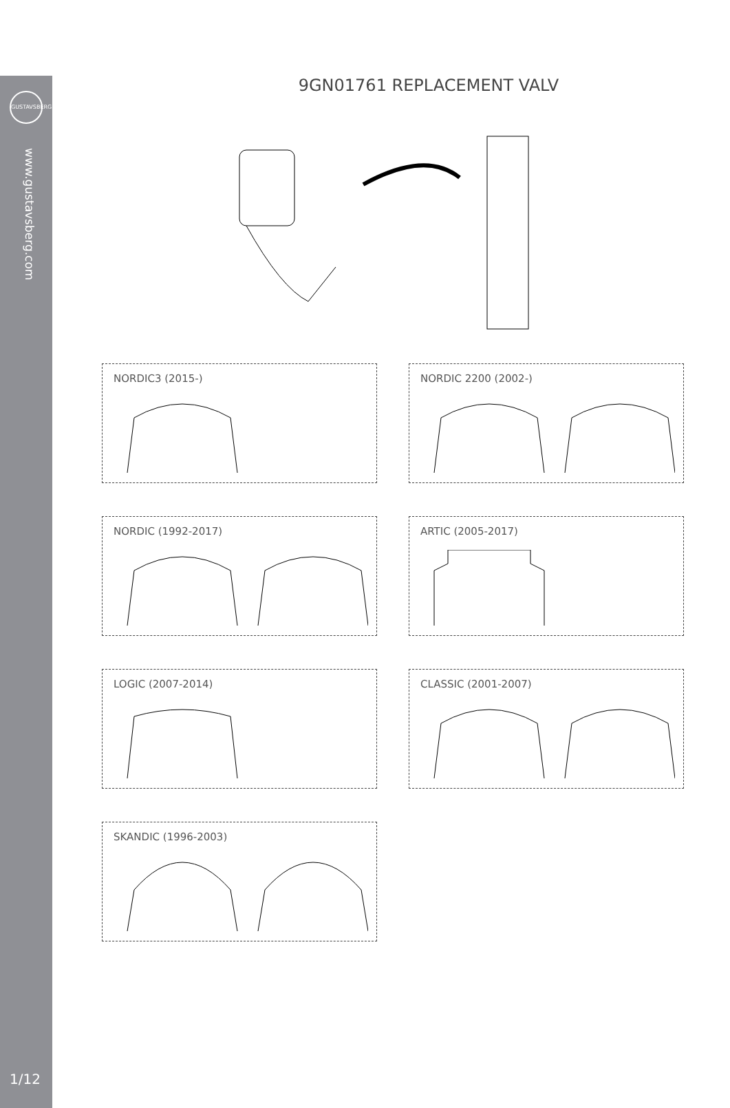GUSTAVSBERG
www.gustavsberg.com
1/12
9GN01761 REPLACEMENT VALV
NORDIC3 (2015-)
NORDIC 2200 (2002-)
NORDIC (1992-2017)
ARTIC (2005-2017)
LOGIC (2007-2014)
CLASSIC (2001-2007)
SKANDIC (1996-2003)